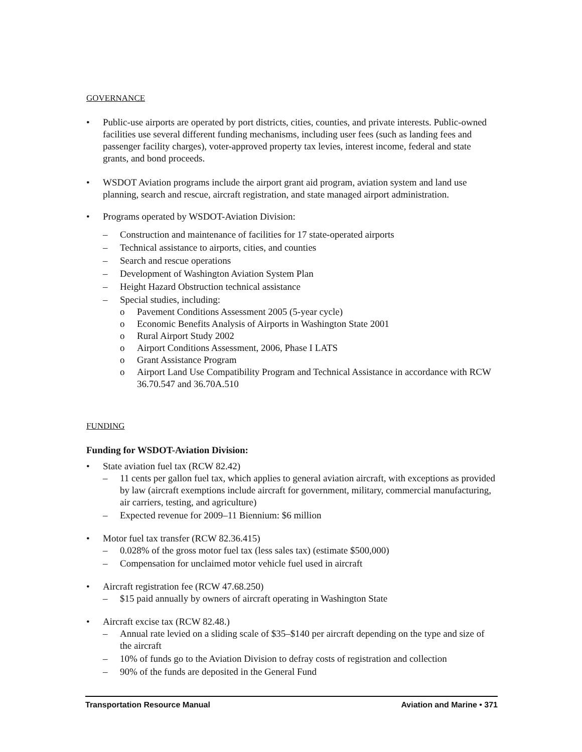GOVERNANCE
• Public-use airports are operated by port districts, cities, counties, and private interests. Public-owned facilities use several different funding mechanisms, including user fees (such as landing fees and passenger facility charges), voter-approved property tax levies, interest income, federal and state grants, and bond proceeds.
• WSDOT Aviation programs include the airport grant aid program, aviation system and land use planning, search and rescue, aircraft registration, and state managed airport administration.
• Programs operated by WSDOT-Aviation Division:
– Construction and maintenance of facilities for 17 state-operated airports
– Technical assistance to airports, cities, and counties
– Search and rescue operations
– Development of Washington Aviation System Plan
– Height Hazard Obstruction technical assistance
– Special studies, including:
o Pavement Conditions Assessment 2005 (5-year cycle)
o Economic Benefits Analysis of Airports in Washington State 2001
o Rural Airport Study 2002
o Airport Conditions Assessment, 2006, Phase I LATS
o Grant Assistance Program
o Airport Land Use Compatibility Program and Technical Assistance in accordance with RCW 36.70.547 and 36.70A.510
FUNDING
Funding for WSDOT-Aviation Division:
• State aviation fuel tax (RCW 82.42)
– 11 cents per gallon fuel tax, which applies to general aviation aircraft, with exceptions as provided by law (aircraft exemptions include aircraft for government, military, commercial manufacturing, air carriers, testing, and agriculture)
– Expected revenue for 2009–11 Biennium: $6 million
• Motor fuel tax transfer (RCW 82.36.415)
– 0.028% of the gross motor fuel tax (less sales tax) (estimate $500,000)
– Compensation for unclaimed motor vehicle fuel used in aircraft
• Aircraft registration fee (RCW 47.68.250)
– $15 paid annually by owners of aircraft operating in Washington State
• Aircraft excise tax (RCW 82.48.)
– Annual rate levied on a sliding scale of $35–$140 per aircraft depending on the type and size of the aircraft
– 10% of funds go to the Aviation Division to defray costs of registration and collection
– 90% of the funds are deposited in the General Fund
Transportation Resource Manual Aviation and Marine • 371